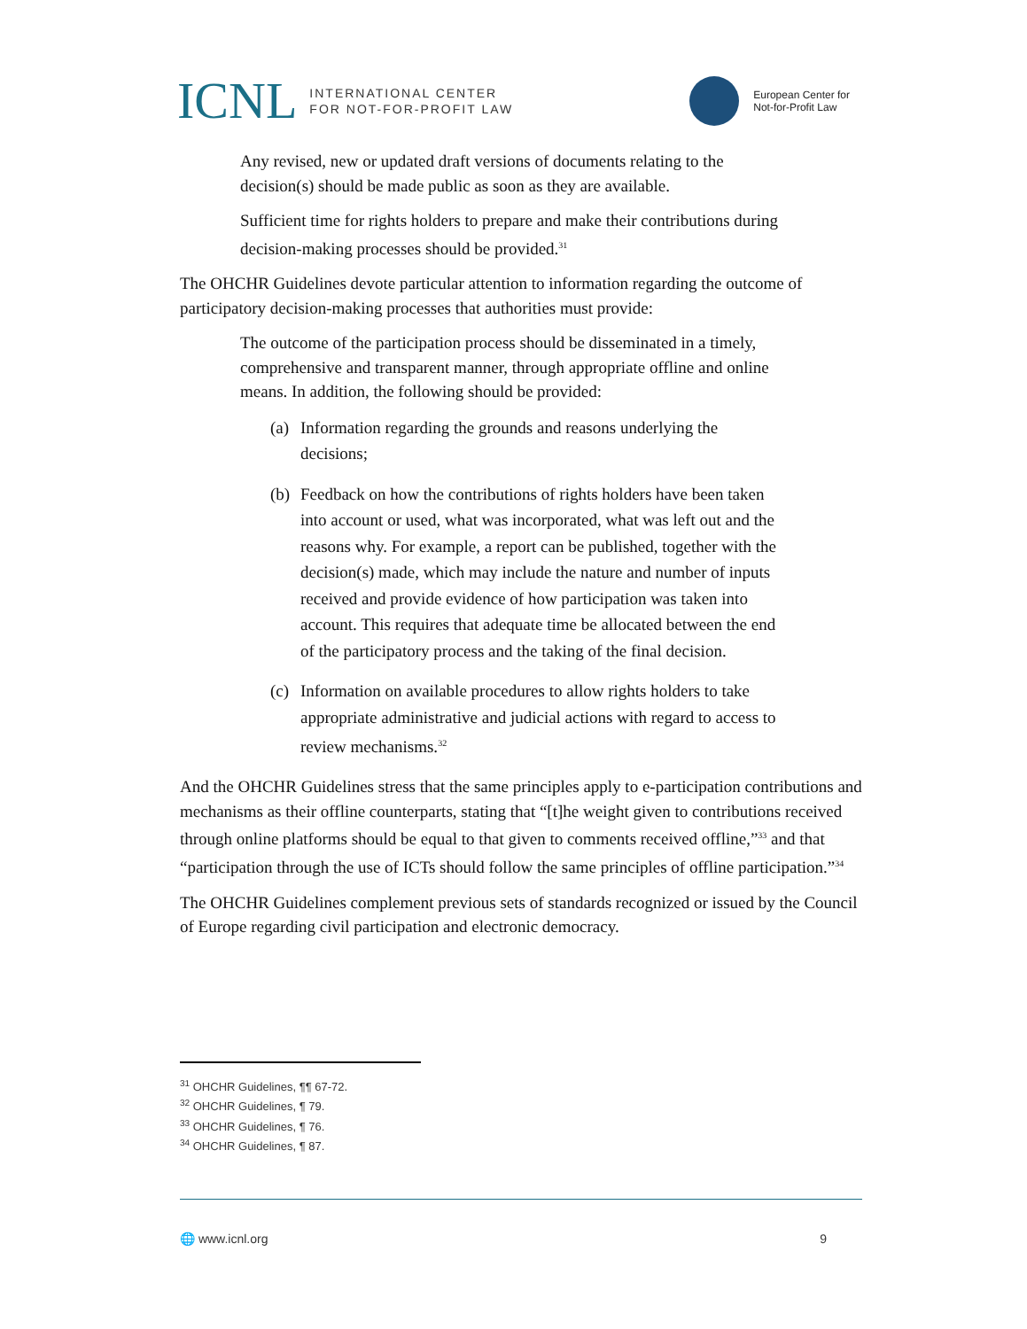ICNL
INTERNATIONAL CENTER
FOR NOT-FOR-PROFIT LAW
European Center for
Not-for-Profit Law
Any revised, new or updated draft versions of documents relating to the decision(s) should be made public as soon as they are available.
Sufficient time for rights holders to prepare and make their contributions during decision-making processes should be provided.<sup>31</sup>
The OHCHR Guidelines devote particular attention to information regarding the outcome of participatory decision-making processes that authorities must provide:
The outcome of the participation process should be disseminated in a timely, comprehensive and transparent manner, through appropriate offline and online means. In addition, the following should be provided:
(a) Information regarding the grounds and reasons underlying the decisions;
(b) Feedback on how the contributions of rights holders have been taken into account or used, what was incorporated, what was left out and the reasons why. For example, a report can be published, together with the decision(s) made, which may include the nature and number of inputs received and provide evidence of how participation was taken into account. This requires that adequate time be allocated between the end of the participatory process and the taking of the final decision.
(c) Information on available procedures to allow rights holders to take appropriate administrative and judicial actions with regard to access to review mechanisms.<sup>32</sup>
And the OHCHR Guidelines stress that the same principles apply to e-participation contributions and mechanisms as their offline counterparts, stating that “[t]he weight given to contributions received through online platforms should be equal to that given to comments received offline,”<sup>33</sup> and that “participation through the use of ICTs should follow the same principles of offline participation.”<sup>34</sup>
The OHCHR Guidelines complement previous sets of standards recognized or issued by the Council of Europe regarding civil participation and electronic democracy.
<sup>31</sup> OHCHR Guidelines, ¶¶ 67-72.
<sup>32</sup> OHCHR Guidelines, ¶ 79.
<sup>33</sup> OHCHR Guidelines, ¶ 76.
<sup>34</sup> OHCHR Guidelines, ¶ 87.
🌐 www.icnl.org 9